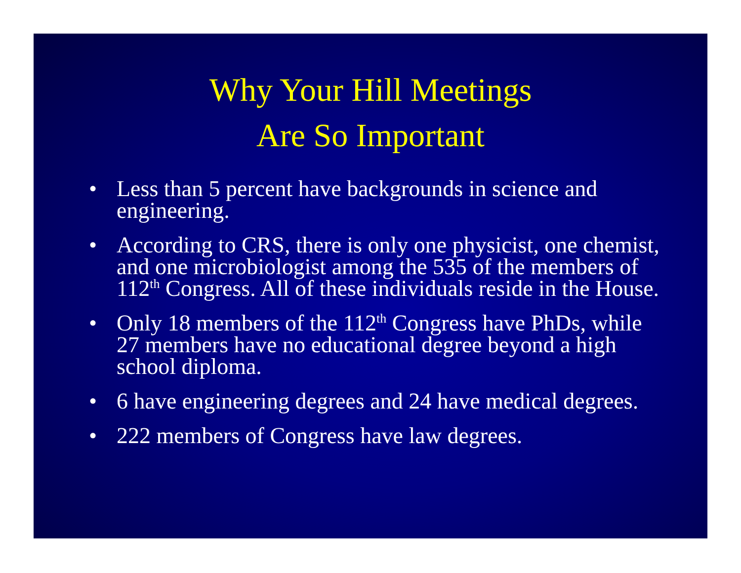Why Your Hill Meetings
Are So Important
• Less than 5 percent have backgrounds in science and engineering.
• According to CRS, there is only one physicist, one chemist, and one microbiologist among the 535 of the members of 112<sup>th</sup> Congress. All of these individuals reside in the House.
• Only 18 members of the 112<sup>th</sup> Congress have PhDs, while 27 members have no educational degree beyond a high school diploma.
• 6 have engineering degrees and 24 have medical degrees.
• 222 members of Congress have law degrees.